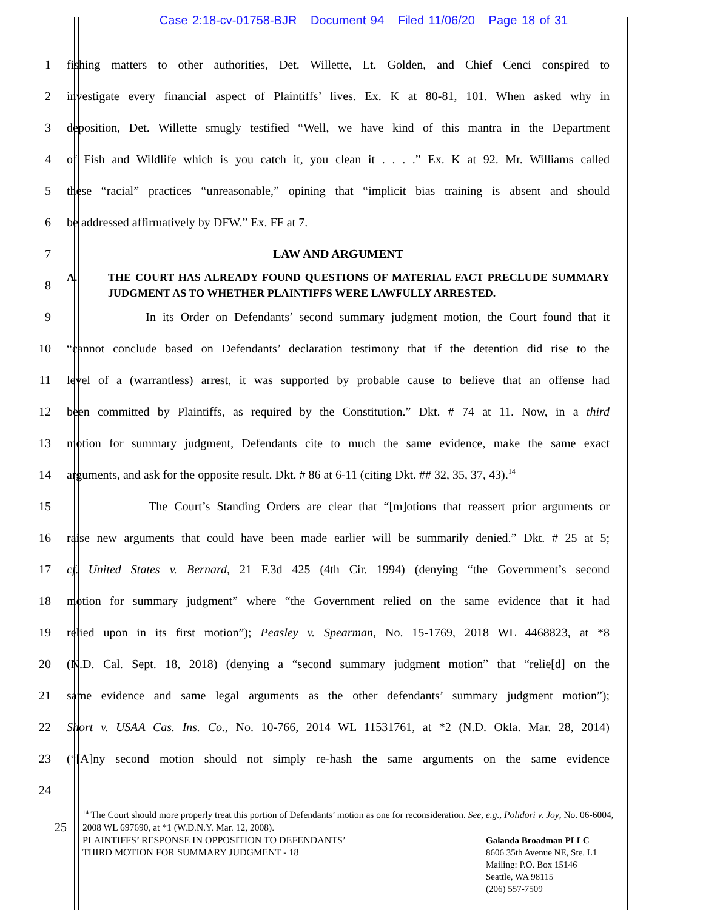Case 2:18-cv-01758-BJR Document 94 Filed 11/06/20 Page 18 of 31
1
fishing matters to other authorities, Det. Willette, Lt. Golden, and Chief Cenci conspired to
2
investigate every financial aspect of Plaintiffs’ lives. Ex. K at 80-81, 101. When asked why in
3
deposition, Det. Willette smugly testified “Well, we have kind of this mantra in the Department
4
of Fish and Wildlife which is you catch it, you clean it . . . .” Ex. K at 92. Mr. Williams called
5
these “racial” practices “unreasonable,” opining that “implicit bias training is absent and should
6 be addressed affirmatively by DFW.” Ex. FF at 7.
7 LAW AND ARGUMENT
8
A. THE COURT HAS ALREADY FOUND QUESTIONS OF MATERIAL FACT PRECLUDE SUMMARY JUDGMENT AS TO WHETHER PLAINTIFFS WERE LAWFULLY ARRESTED.
9
In its Order on Defendants’ second summary judgment motion, the Court found that it
10
“cannot conclude based on Defendants’ declaration testimony that if the detention did rise to the
11
level of a (warrantless) arrest, it was supported by probable cause to believe that an offense had
12
been committed by Plaintiffs, as required by the Constitution.” Dkt. # 74 at 11. Now, in a third
13
motion for summary judgment, Defendants cite to much the same evidence, make the same exact
14
arguments, and ask for the opposite result. Dkt. # 86 at 6-11 (citing Dkt. ## 32, 35, 37, 43).<sup>14</sup>
15
The Court’s Standing Orders are clear that “[m]otions that reassert prior arguments or
16
raise new arguments that could have been made earlier will be summarily denied.” Dkt. # 25 at 5;
17
cf. United States v. Bernard, 21 F.3d 425 (4th Cir. 1994) (denying “the Government’s second
18
motion for summary judgment” where “the Government relied on the same evidence that it had
19
relied upon in its first motion”); Peasley v. Spearman, No. 15-1769, 2018 WL 4468823, at *8
20
(N.D. Cal. Sept. 18, 2018) (denying a “second summary judgment motion” that “relie[d] on the
21
same evidence and same legal arguments as the other defendants’ summary judgment motion”);
22
Short v. USAA Cas. Ins. Co., No. 10-766, 2014 WL 11531761, at *2 (N.D. Okla. Mar. 28, 2014)
23
(“[A]ny second motion should not simply re-hash the same arguments on the same evidence
24
25
<sup>14</sup> The Court should more properly treat this portion of Defendants’ motion as one for reconsideration. See, e.g., Polidori v. Joy, No. 06-6004, 2008 WL 697690, at *1 (W.D.N.Y. Mar. 12, 2008).
PLAINTIFFS’ RESPONSE IN OPPOSITION TO DEFENDANTS’
THIRD MOTION FOR SUMMARY JUDGMENT - 18
Galanda Broadman PLLC
8606 35th Avenue NE, Ste. L1
Mailing: P.O. Box 15146
Seattle, WA 98115
(206) 557-7509